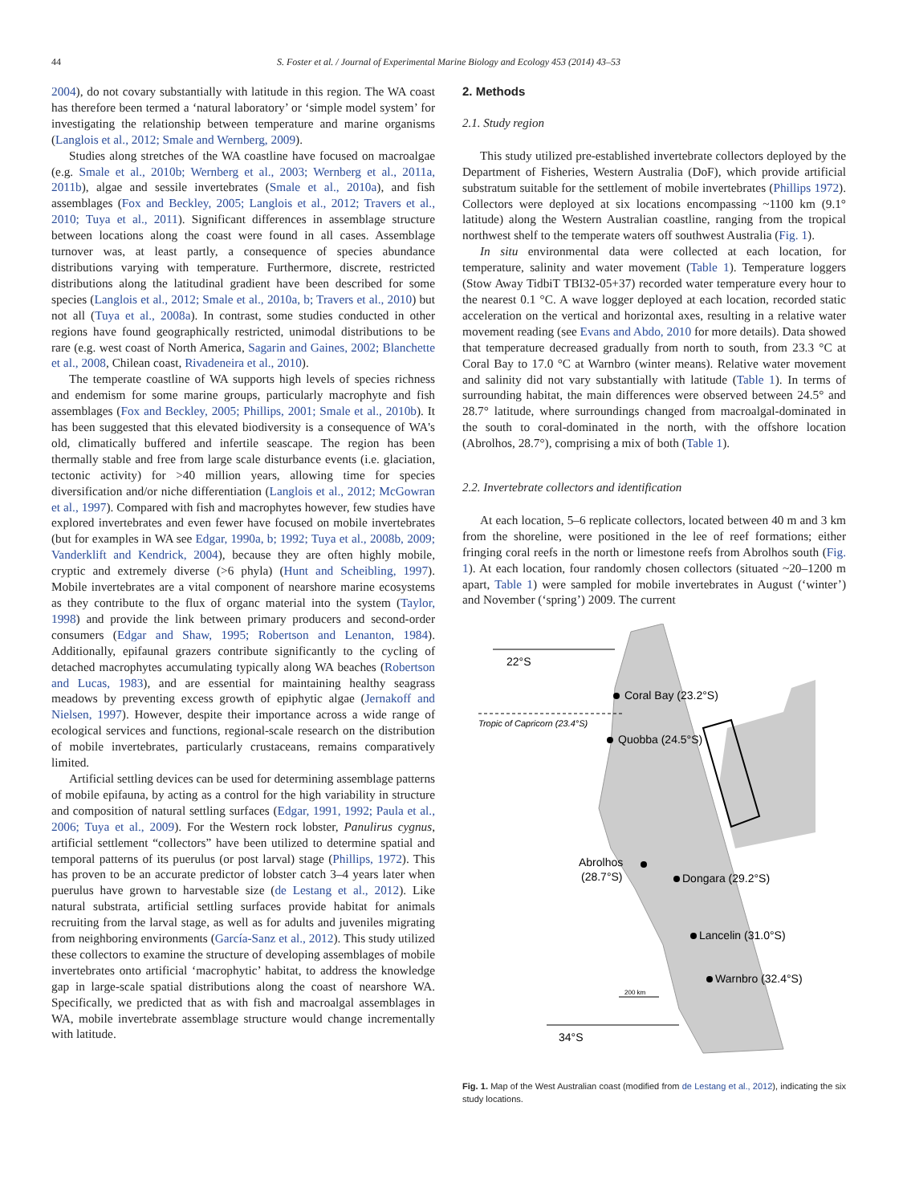44 S. Foster et al. / Journal of Experimental Marine Biology and Ecology 453 (2014) 43–53
2004), do not covary substantially with latitude in this region. The WA coast has therefore been termed a ‘natural laboratory’ or ‘simple model system’ for investigating the relationship between temperature and marine organisms (Langlois et al., 2012; Smale and Wernberg, 2009).
Studies along stretches of the WA coastline have focused on macroalgae (e.g. Smale et al., 2010b; Wernberg et al., 2003; Wernberg et al., 2011a, 2011b), algae and sessile invertebrates (Smale et al., 2010a), and fish assemblages (Fox and Beckley, 2005; Langlois et al., 2012; Travers et al., 2010; Tuya et al., 2011). Significant differences in assemblage structure between locations along the coast were found in all cases. Assemblage turnover was, at least partly, a consequence of species abundance distributions varying with temperature. Furthermore, discrete, restricted distributions along the latitudinal gradient have been described for some species (Langlois et al., 2012; Smale et al., 2010a, b; Travers et al., 2010) but not all (Tuya et al., 2008a). In contrast, some studies conducted in other regions have found geographically restricted, unimodal distributions to be rare (e.g. west coast of North America, Sagarin and Gaines, 2002; Blanchette et al., 2008, Chilean coast, Rivadeneira et al., 2010).
The temperate coastline of WA supports high levels of species richness and endemism for some marine groups, particularly macrophyte and fish assemblages (Fox and Beckley, 2005; Phillips, 2001; Smale et al., 2010b). It has been suggested that this elevated biodiversity is a consequence of WA's old, climatically buffered and infertile seascape. The region has been thermally stable and free from large scale disturbance events (i.e. glaciation, tectonic activity) for >40 million years, allowing time for species diversification and/or niche differentiation (Langlois et al., 2012; McGowran et al., 1997). Compared with fish and macrophytes however, few studies have explored invertebrates and even fewer have focused on mobile invertebrates (but for examples in WA see Edgar, 1990a, b; 1992; Tuya et al., 2008b, 2009; Vanderklift and Kendrick, 2004), because they are often highly mobile, cryptic and extremely diverse (>6 phyla) (Hunt and Scheibling, 1997). Mobile invertebrates are a vital component of nearshore marine ecosystems as they contribute to the flux of organc material into the system (Taylor, 1998) and provide the link between primary producers and second-order consumers (Edgar and Shaw, 1995; Robertson and Lenanton, 1984). Additionally, epifaunal grazers contribute significantly to the cycling of detached macrophytes accumulating typically along WA beaches (Robertson and Lucas, 1983), and are essential for maintaining healthy seagrass meadows by preventing excess growth of epiphytic algae (Jernakoff and Nielsen, 1997). However, despite their importance across a wide range of ecological services and functions, regional-scale research on the distribution of mobile invertebrates, particularly crustaceans, remains comparatively limited.
Artificial settling devices can be used for determining assemblage patterns of mobile epifauna, by acting as a control for the high variability in structure and composition of natural settling surfaces (Edgar, 1991, 1992; Paula et al., 2006; Tuya et al., 2009). For the Western rock lobster, Panulirus cygnus, artificial settlement “collectors” have been utilized to determine spatial and temporal patterns of its puerulus (or post larval) stage (Phillips, 1972). This has proven to be an accurate predictor of lobster catch 3–4 years later when puerulus have grown to harvestable size (de Lestang et al., 2012). Like natural substrata, artificial settling surfaces provide habitat for animals recruiting from the larval stage, as well as for adults and juveniles migrating from neighboring environments (García-Sanz et al., 2012). This study utilized these collectors to examine the structure of developing assemblages of mobile invertebrates onto artificial ‘macrophytic’ habitat, to address the knowledge gap in large-scale spatial distributions along the coast of nearshore WA. Specifically, we predicted that as with fish and macroalgal assemblages in WA, mobile invertebrate assemblage structure would change incrementally with latitude.
2. Methods
2.1. Study region
This study utilized pre-established invertebrate collectors deployed by the Department of Fisheries, Western Australia (DoF), which provide artificial substratum suitable for the settlement of mobile invertebrates (Phillips 1972). Collectors were deployed at six locations encompassing ~1100 km (9.1° latitude) along the Western Australian coastline, ranging from the tropical northwest shelf to the temperate waters off southwest Australia (Fig. 1).
In situ environmental data were collected at each location, for temperature, salinity and water movement (Table 1). Temperature loggers (Stow Away TidbiT TBI32-05+37) recorded water temperature every hour to the nearest 0.1 °C. A wave logger deployed at each location, recorded static acceleration on the vertical and horizontal axes, resulting in a relative water movement reading (see Evans and Abdo, 2010 for more details). Data showed that temperature decreased gradually from north to south, from 23.3 °C at Coral Bay to 17.0 °C at Warnbro (winter means). Relative water movement and salinity did not vary substantially with latitude (Table 1). In terms of surrounding habitat, the main differences were observed between 24.5° and 28.7° latitude, where surroundings changed from macroalgal-dominated in the south to coral-dominated in the north, with the offshore location (Abrolhos, 28.7°), comprising a mix of both (Table 1).
2.2. Invertebrate collectors and identification
At each location, 5–6 replicate collectors, located between 40 m and 3 km from the shoreline, were positioned in the lee of reef formations; either fringing coral reefs in the north or limestone reefs from Abrolhos south (Fig. 1). At each location, four randomly chosen collectors (situated ~20–1200 m apart, Table 1) were sampled for mobile invertebrates in August (‘winter’) and November (‘spring’) 2009. The current
22°S
Tropic of Capricorn (23.4°S)
Coral Bay (23.2°S)
Quobba (24.5°S)
Abrolhos
(28.7°S)
Dongara (29.2°S)
Lancelin (31.0°S)
Warnbro (32.4°S)
200 km
34°S
Fig. 1. Map of the West Australian coast (modified from de Lestang et al., 2012), indicating the six study locations.